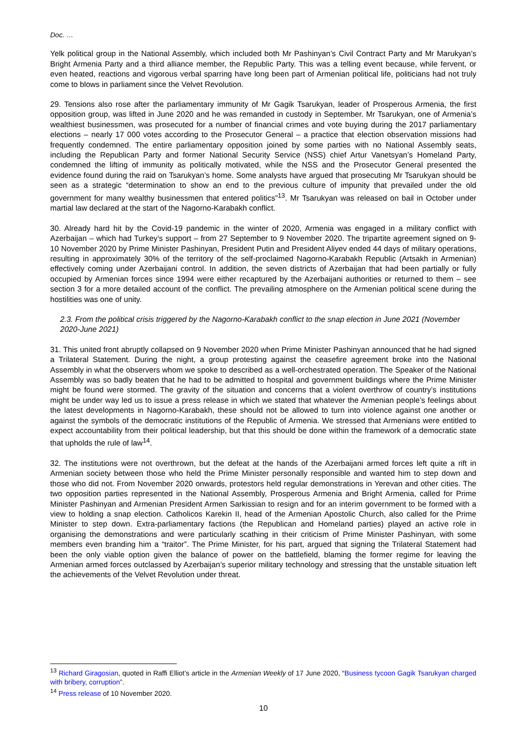Doc. …
Yelk political group in the National Assembly, which included both Mr Pashinyan’s Civil Contract Party and Mr Marukyan’s Bright Armenia Party and a third alliance member, the Republic Party. This was a telling event because, while fervent, or even heated, reactions and vigorous verbal sparring have long been part of Armenian political life, politicians had not truly come to blows in parliament since the Velvet Revolution.
29. Tensions also rose after the parliamentary immunity of Mr Gagik Tsarukyan, leader of Prosperous Armenia, the first opposition group, was lifted in June 2020 and he was remanded in custody in September. Mr Tsarukyan, one of Armenia’s wealthiest businessmen, was prosecuted for a number of financial crimes and vote buying during the 2017 parliamentary elections – nearly 17 000 votes according to the Prosecutor General – a practice that election observation missions had frequently condemned. The entire parliamentary opposition joined by some parties with no National Assembly seats, including the Republican Party and former National Security Service (NSS) chief Artur Vanetsyan’s Homeland Party, condemned the lifting of immunity as politically motivated, while the NSS and the Prosecutor General presented the evidence found during the raid on Tsarukyan’s home. Some analysts have argued that prosecuting Mr Tsarukyan should be seen as a strategic “determination to show an end to the previous culture of impunity that prevailed under the old government for many wealthy businessmen that entered politics”<sup>13</sup>. Mr Tsarukyan was released on bail in October under martial law declared at the start of the Nagorno-Karabakh conflict.
30. Already hard hit by the Covid-19 pandemic in the winter of 2020, Armenia was engaged in a military conflict with Azerbaijan – which had Turkey’s support – from 27 September to 9 November 2020. The tripartite agreement signed on 9-10 November 2020 by Prime Minister Pashinyan, President Putin and President Aliyev ended 44 days of military operations, resulting in approximately 30% of the territory of the self-proclaimed Nagorno-Karabakh Republic (Artsakh in Armenian) effectively coming under Azerbaijani control. In addition, the seven districts of Azerbaijan that had been partially or fully occupied by Armenian forces since 1994 were either recaptured by the Azerbaijani authorities or returned to them – see section 3 for a more detailed account of the conflict. The prevailing atmosphere on the Armenian political scene during the hostilities was one of unity.
2.3. From the political crisis triggered by the Nagorno-Karabakh conflict to the snap election in June 2021 (November 2020-June 2021)
31. This united front abruptly collapsed on 9 November 2020 when Prime Minister Pashinyan announced that he had signed a Trilateral Statement. During the night, a group protesting against the ceasefire agreement broke into the National Assembly in what the observers whom we spoke to described as a well-orchestrated operation. The Speaker of the National Assembly was so badly beaten that he had to be admitted to hospital and government buildings where the Prime Minister might be found were stormed. The gravity of the situation and concerns that a violent overthrow of country’s institutions might be under way led us to issue a press release in which we stated that whatever the Armenian people’s feelings about the latest developments in Nagorno-Karabakh, these should not be allowed to turn into violence against one another or against the symbols of the democratic institutions of the Republic of Armenia. We stressed that Armenians were entitled to expect accountability from their political leadership, but that this should be done within the framework of a democratic state that upholds the rule of law<sup>14</sup>.
32. The institutions were not overthrown, but the defeat at the hands of the Azerbaijani armed forces left quite a rift in Armenian society between those who held the Prime Minister personally responsible and wanted him to step down and those who did not. From November 2020 onwards, protestors held regular demonstrations in Yerevan and other cities. The two opposition parties represented in the National Assembly, Prosperous Armenia and Bright Armenia, called for Prime Minister Pashinyan and Armenian President Armen Sarkissian to resign and for an interim government to be formed with a view to holding a snap election. Catholicos Karekin II, head of the Armenian Apostolic Church, also called for the Prime Minister to step down. Extra-parliamentary factions (the Republican and Homeland parties) played an active role in organising the demonstrations and were particularly scathing in their criticism of Prime Minister Pashinyan, with some members even branding him a “traitor”. The Prime Minister, for his part, argued that signing the Trilateral Statement had been the only viable option given the balance of power on the battlefield, blaming the former regime for leaving the Armenian armed forces outclassed by Azerbaijan’s superior military technology and stressing that the unstable situation left the achievements of the Velvet Revolution under threat.
<sup>13</sup> Richard Giragosian, quoted in Raffi Elliot’s article in the Armenian Weekly of 17 June 2020, “Business tycoon Gagik Tsarukyan charged with bribery, corruption”.
<sup>14</sup> Press release of 10 November 2020.
10